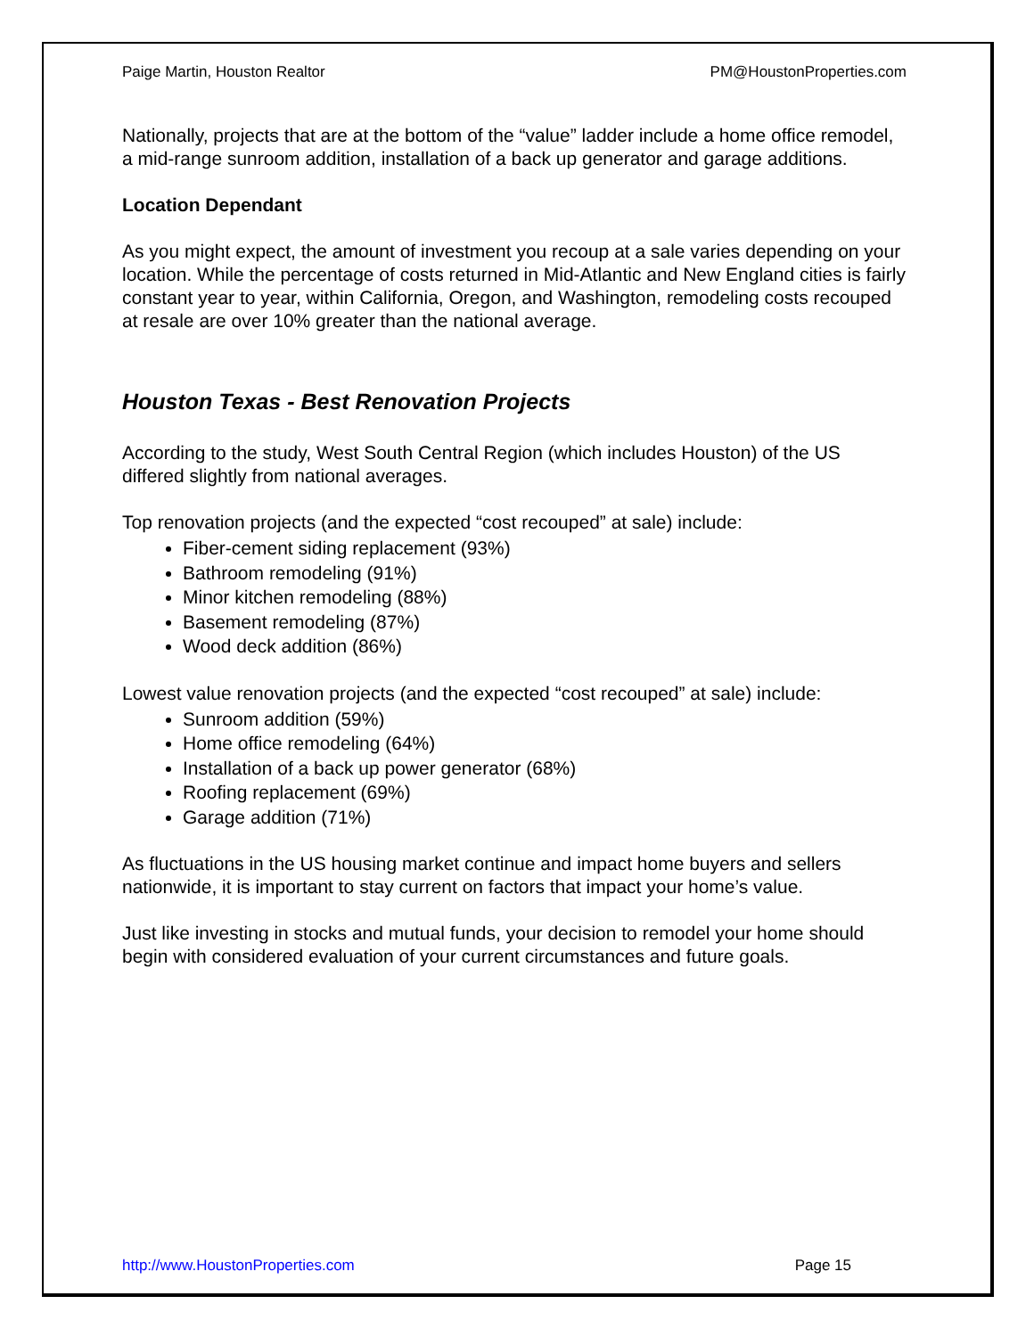Paige Martin, Houston Realtor PM@HoustonProperties.com
Nationally, projects that are at the bottom of the “value” ladder include a home office remodel, a mid-range sunroom addition, installation of a back up generator and garage additions.
Location Dependant
As you might expect, the amount of investment you recoup at a sale varies depending on your location. While the percentage of costs returned in Mid-Atlantic and New England cities is fairly constant year to year, within California, Oregon, and Washington, remodeling costs recouped at resale are over 10% greater than the national average.
Houston Texas - Best Renovation Projects
According to the study, West South Central Region (which includes Houston) of the US differed slightly from national averages.
Top renovation projects (and the expected “cost recouped” at sale) include:
Fiber-cement siding replacement (93%)
Bathroom remodeling (91%)
Minor kitchen remodeling (88%)
Basement remodeling (87%)
Wood deck addition (86%)
Lowest value renovation projects (and the expected “cost recouped” at sale) include:
Sunroom addition (59%)
Home office remodeling (64%)
Installation of a back up power generator (68%)
Roofing replacement (69%)
Garage addition (71%)
As fluctuations in the US housing market continue and impact home buyers and sellers nationwide, it is important to stay current on factors that impact your home’s value.
Just like investing in stocks and mutual funds, your decision to remodel your home should begin with considered evaluation of your current circumstances and future goals.
http://www.HoustonProperties.com Page 15